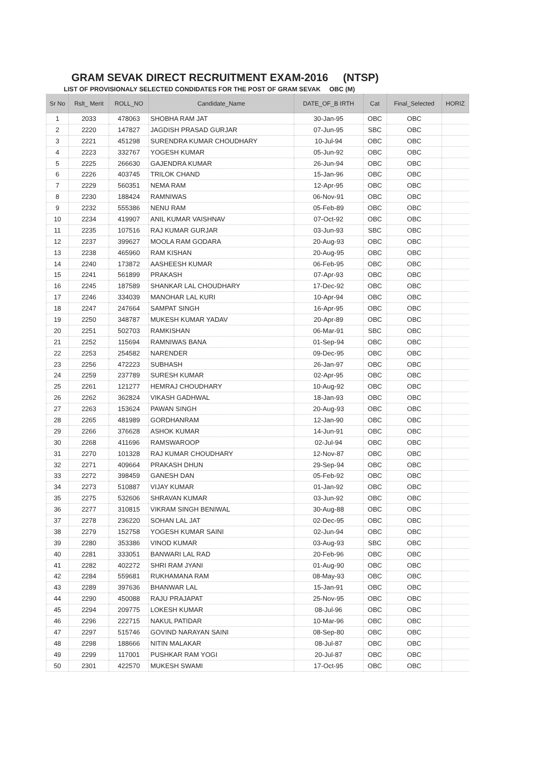GRAM SEVAK DIRECT RECRUITMENT EXAM-2016 (NTSP)
LIST OF PROVISIONALY SELECTED CONDIDATES FOR THE POST OF GRAM SEVAK OBC (M)
| Sr No | Rslt_ Merit | ROLL_NO | Candidate_Name | DATE_OF_B IRTH | Cat | Final_Selected | HORIZ |
| --- | --- | --- | --- | --- | --- | --- | --- |
| 1 | 2033 | 478063 | SHOBHA RAM JAT | 30-Jan-95 | OBC | OBC | |
| 2 | 2220 | 147827 | JAGDISH PRASAD GURJAR | 07-Jun-95 | SBC | OBC | |
| 3 | 2221 | 451298 | SURENDRA KUMAR CHOUDHARY | 10-Jul-94 | OBC | OBC | |
| 4 | 2223 | 332767 | YOGESH KUMAR | 05-Jun-92 | OBC | OBC | |
| 5 | 2225 | 266630 | GAJENDRA KUMAR | 26-Jun-94 | OBC | OBC | |
| 6 | 2226 | 403745 | TRILOK CHAND | 15-Jan-96 | OBC | OBC | |
| 7 | 2229 | 560351 | NEMA RAM | 12-Apr-95 | OBC | OBC | |
| 8 | 2230 | 188424 | RAMNIWAS | 06-Nov-91 | OBC | OBC | |
| 9 | 2232 | 555386 | NENU RAM | 05-Feb-89 | OBC | OBC | |
| 10 | 2234 | 419907 | ANIL KUMAR VAISHNAV | 07-Oct-92 | OBC | OBC | |
| 11 | 2235 | 107516 | RAJ KUMAR GURJAR | 03-Jun-93 | SBC | OBC | |
| 12 | 2237 | 399627 | MOOLA RAM GODARA | 20-Aug-93 | OBC | OBC | |
| 13 | 2238 | 465960 | RAM KISHAN | 20-Aug-95 | OBC | OBC | |
| 14 | 2240 | 173872 | AASHEESH KUMAR | 06-Feb-95 | OBC | OBC | |
| 15 | 2241 | 561899 | PRAKASH | 07-Apr-93 | OBC | OBC | |
| 16 | 2245 | 187589 | SHANKAR LAL CHOUDHARY | 17-Dec-92 | OBC | OBC | |
| 17 | 2246 | 334039 | MANOHAR LAL KURI | 10-Apr-94 | OBC | OBC | |
| 18 | 2247 | 247664 | SAMPAT SINGH | 16-Apr-95 | OBC | OBC | |
| 19 | 2250 | 348787 | MUKESH KUMAR YADAV | 20-Apr-89 | OBC | OBC | |
| 20 | 2251 | 502703 | RAMKISHAN | 06-Mar-91 | SBC | OBC | |
| 21 | 2252 | 115694 | RAMNIWAS BANA | 01-Sep-94 | OBC | OBC | |
| 22 | 2253 | 254582 | NARENDER | 09-Dec-95 | OBC | OBC | |
| 23 | 2256 | 472223 | SUBHASH | 26-Jan-97 | OBC | OBC | |
| 24 | 2259 | 237789 | SURESH KUMAR | 02-Apr-95 | OBC | OBC | |
| 25 | 2261 | 121277 | HEMRAJ CHOUDHARY | 10-Aug-92 | OBC | OBC | |
| 26 | 2262 | 362824 | VIKASH GADHWAL | 18-Jan-93 | OBC | OBC | |
| 27 | 2263 | 153624 | PAWAN SINGH | 20-Aug-93 | OBC | OBC | |
| 28 | 2265 | 481989 | GORDHANRAM | 12-Jan-90 | OBC | OBC | |
| 29 | 2266 | 376628 | ASHOK KUMAR | 14-Jun-91 | OBC | OBC | |
| 30 | 2268 | 411696 | RAMSWAROOP | 02-Jul-94 | OBC | OBC | |
| 31 | 2270 | 101328 | RAJ KUMAR CHOUDHARY | 12-Nov-87 | OBC | OBC | |
| 32 | 2271 | 409664 | PRAKASH DHUN | 29-Sep-94 | OBC | OBC | |
| 33 | 2272 | 398459 | GANESH DAN | 05-Feb-92 | OBC | OBC | |
| 34 | 2273 | 510887 | VIJAY KUMAR | 01-Jan-92 | OBC | OBC | |
| 35 | 2275 | 532606 | SHRAVAN KUMAR | 03-Jun-92 | OBC | OBC | |
| 36 | 2277 | 310815 | VIKRAM SINGH BENIWAL | 30-Aug-88 | OBC | OBC | |
| 37 | 2278 | 236220 | SOHAN LAL JAT | 02-Dec-95 | OBC | OBC | |
| 38 | 2279 | 152758 | YOGESH KUMAR SAINI | 02-Jun-94 | OBC | OBC | |
| 39 | 2280 | 353386 | VINOD KUMAR | 03-Aug-93 | SBC | OBC | |
| 40 | 2281 | 333051 | BANWARI LAL RAD | 20-Feb-96 | OBC | OBC | |
| 41 | 2282 | 402272 | SHRI RAM JYANI | 01-Aug-90 | OBC | OBC | |
| 42 | 2284 | 559681 | RUKHAMANA RAM | 08-May-93 | OBC | OBC | |
| 43 | 2289 | 397636 | BHANWAR LAL | 15-Jan-91 | OBC | OBC | |
| 44 | 2290 | 450088 | RAJU PRAJAPAT | 25-Nov-95 | OBC | OBC | |
| 45 | 2294 | 209775 | LOKESH KUMAR | 08-Jul-96 | OBC | OBC | |
| 46 | 2296 | 222715 | NAKUL PATIDAR | 10-Mar-96 | OBC | OBC | |
| 47 | 2297 | 515746 | GOVIND NARAYAN SAINI | 08-Sep-80 | OBC | OBC | |
| 48 | 2298 | 188666 | NITIN MALAKAR | 08-Jul-87 | OBC | OBC | |
| 49 | 2299 | 117001 | PUSHKAR RAM YOGI | 20-Jul-87 | OBC | OBC | |
| 50 | 2301 | 422570 | MUKESH SWAMI | 17-Oct-95 | OBC | OBC | |